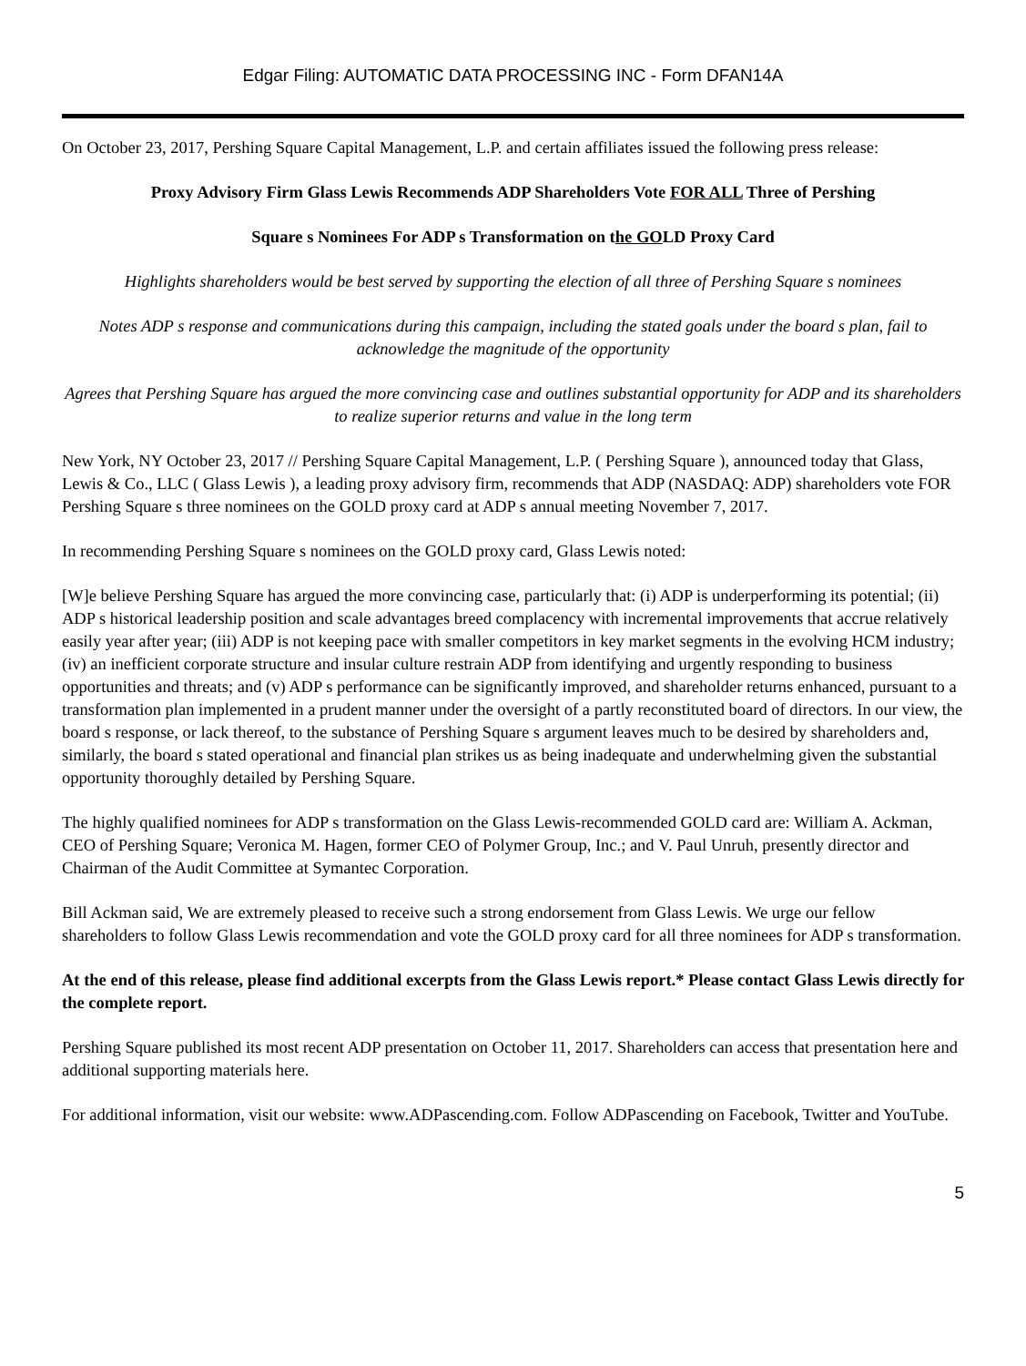Edgar Filing: AUTOMATIC DATA PROCESSING INC - Form DFAN14A
On October 23, 2017, Pershing Square Capital Management, L.P. and certain affiliates issued the following press release:
Proxy Advisory Firm Glass Lewis Recommends ADP Shareholders Vote FOR ALL Three of Pershing
Square s Nominees For ADP s Transformation on the GOLD Proxy Card
Highlights shareholders would be best served by supporting the election of all three of Pershing Square s nominees
Notes ADP s response and communications during this campaign, including the stated goals under the board s plan, fail to acknowledge the magnitude of the opportunity
Agrees that Pershing Square has argued the more convincing case and outlines substantial opportunity for ADP and its shareholders to realize superior returns and value in the long term
New York, NY October 23, 2017 // Pershing Square Capital Management, L.P. ( Pershing Square ), announced today that Glass, Lewis & Co., LLC ( Glass Lewis ), a leading proxy advisory firm, recommends that ADP (NASDAQ: ADP) shareholders vote FOR Pershing Square s three nominees on the GOLD proxy card at ADP s annual meeting November 7, 2017.
In recommending Pershing Square s nominees on the GOLD proxy card, Glass Lewis noted:
[W]e believe Pershing Square has argued the more convincing case, particularly that: (i) ADP is underperforming its potential; (ii) ADP s historical leadership position and scale advantages breed complacency with incremental improvements that accrue relatively easily year after year; (iii) ADP is not keeping pace with smaller competitors in key market segments in the evolving HCM industry; (iv) an inefficient corporate structure and insular culture restrain ADP from identifying and urgently responding to business opportunities and threats; and (v) ADP s performance can be significantly improved, and shareholder returns enhanced, pursuant to a transformation plan implemented in a prudent manner under the oversight of a partly reconstituted board of directors. In our view, the board s response, or lack thereof, to the substance of Pershing Square s argument leaves much to be desired by shareholders and, similarly, the board s stated operational and financial plan strikes us as being inadequate and underwhelming given the substantial opportunity thoroughly detailed by Pershing Square.
The highly qualified nominees for ADP s transformation on the Glass Lewis-recommended GOLD card are: William A. Ackman, CEO of Pershing Square; Veronica M. Hagen, former CEO of Polymer Group, Inc.; and V. Paul Unruh, presently director and Chairman of the Audit Committee at Symantec Corporation.
Bill Ackman said, We are extremely pleased to receive such a strong endorsement from Glass Lewis. We urge our fellow shareholders to follow Glass Lewis recommendation and vote the GOLD proxy card for all three nominees for ADP s transformation.
At the end of this release, please find additional excerpts from the Glass Lewis report.* Please contact Glass Lewis directly for the complete report.
Pershing Square published its most recent ADP presentation on October 11, 2017. Shareholders can access that presentation here and additional supporting materials here.
For additional information, visit our website: www.ADPascending.com. Follow ADPascending on Facebook, Twitter and YouTube.
5